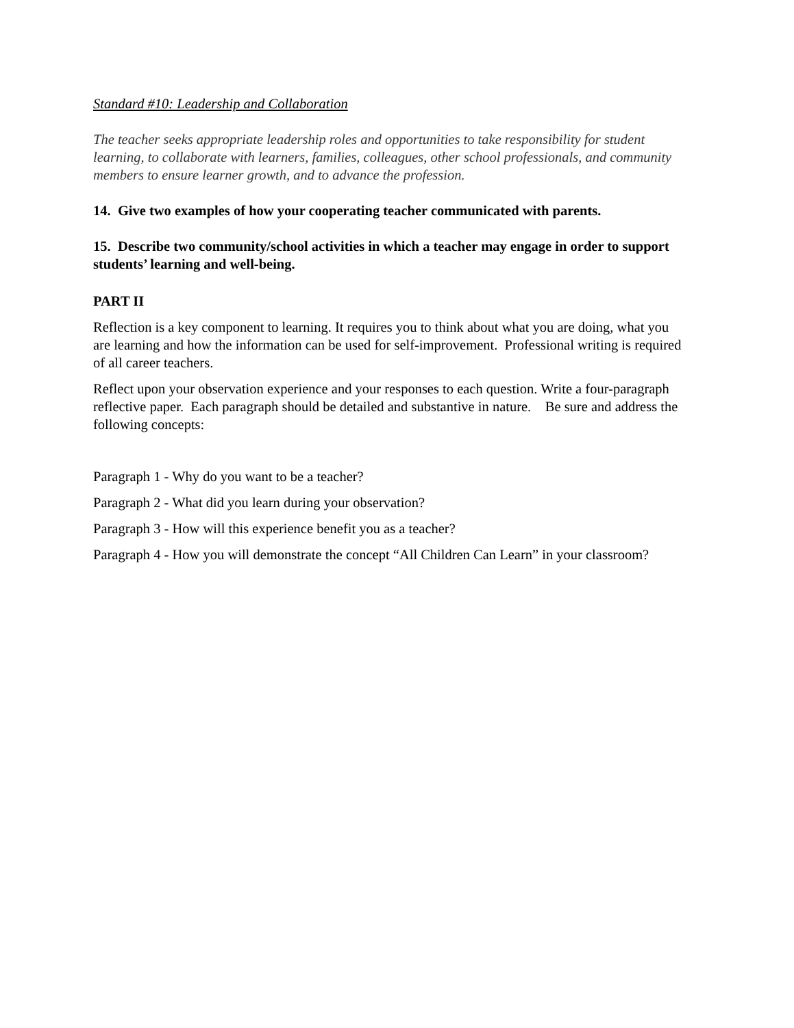Standard #10: Leadership and Collaboration
The teacher seeks appropriate leadership roles and opportunities to take responsibility for student learning, to collaborate with learners, families, colleagues, other school professionals, and community members to ensure learner growth, and to advance the profession.
14. Give two examples of how your cooperating teacher communicated with parents.
15. Describe two community/school activities in which a teacher may engage in order to support students’ learning and well-being.
PART II
Reflection is a key component to learning. It requires you to think about what you are doing, what you are learning and how the information can be used for self-improvement. Professional writing is required of all career teachers.
Reflect upon your observation experience and your responses to each question. Write a four-paragraph reflective paper. Each paragraph should be detailed and substantive in nature. Be sure and address the following concepts:
Paragraph 1 - Why do you want to be a teacher?
Paragraph 2 - What did you learn during your observation?
Paragraph 3 - How will this experience benefit you as a teacher?
Paragraph 4 - How you will demonstrate the concept “All Children Can Learn” in your classroom?